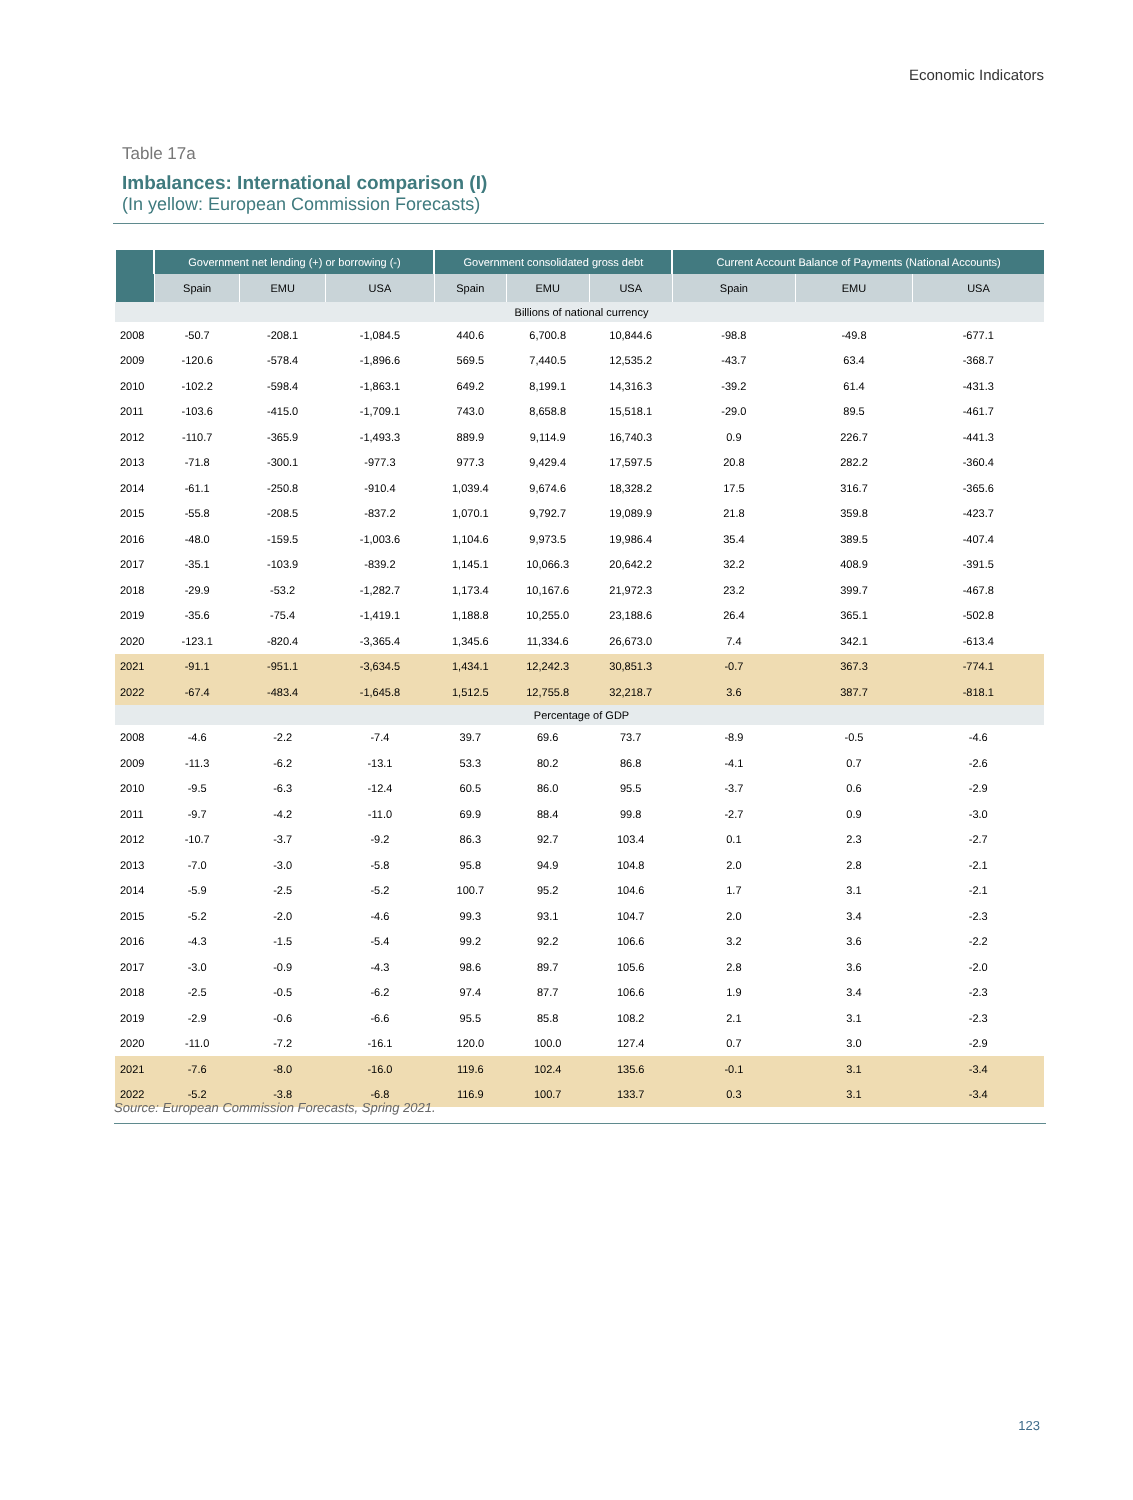Economic Indicators
Table 17a
Imbalances: International comparison (I)
(In yellow: European Commission Forecasts)
| | Government net lending (+) or borrowing (-) | | | Government consolidated gross debt | | | Current Account Balance of Payments (National Accounts) | | |
| --- | --- | --- | --- | --- | --- | --- | --- | --- | --- |
| | Spain | EMU | USA | Spain | EMU | USA | Spain | EMU | USA |
| Billions of national currency | | | | | | | | | |
| 2008 | -50.7 | -208.1 | -1,084.5 | 440.6 | 6,700.8 | 10,844.6 | -98.8 | -49.8 | -677.1 |
| 2009 | -120.6 | -578.4 | -1,896.6 | 569.5 | 7,440.5 | 12,535.2 | -43.7 | 63.4 | -368.7 |
| 2010 | -102.2 | -598.4 | -1,863.1 | 649.2 | 8,199.1 | 14,316.3 | -39.2 | 61.4 | -431.3 |
| 2011 | -103.6 | -415.0 | -1,709.1 | 743.0 | 8,658.8 | 15,518.1 | -29.0 | 89.5 | -461.7 |
| 2012 | -110.7 | -365.9 | -1,493.3 | 889.9 | 9,114.9 | 16,740.3 | 0.9 | 226.7 | -441.3 |
| 2013 | -71.8 | -300.1 | -977.3 | 977.3 | 9,429.4 | 17,597.5 | 20.8 | 282.2 | -360.4 |
| 2014 | -61.1 | -250.8 | -910.4 | 1,039.4 | 9,674.6 | 18,328.2 | 17.5 | 316.7 | -365.6 |
| 2015 | -55.8 | -208.5 | -837.2 | 1,070.1 | 9,792.7 | 19,089.9 | 21.8 | 359.8 | -423.7 |
| 2016 | -48.0 | -159.5 | -1,003.6 | 1,104.6 | 9,973.5 | 19,986.4 | 35.4 | 389.5 | -407.4 |
| 2017 | -35.1 | -103.9 | -839.2 | 1,145.1 | 10,066.3 | 20,642.2 | 32.2 | 408.9 | -391.5 |
| 2018 | -29.9 | -53.2 | -1,282.7 | 1,173.4 | 10,167.6 | 21,972.3 | 23.2 | 399.7 | -467.8 |
| 2019 | -35.6 | -75.4 | -1,419.1 | 1,188.8 | 10,255.0 | 23,188.6 | 26.4 | 365.1 | -502.8 |
| 2020 | -123.1 | -820.4 | -3,365.4 | 1,345.6 | 11,334.6 | 26,673.0 | 7.4 | 342.1 | -613.4 |
| 2021 | -91.1 | -951.1 | -3,634.5 | 1,434.1 | 12,242.3 | 30,851.3 | -0.7 | 367.3 | -774.1 |
| 2022 | -67.4 | -483.4 | -1,645.8 | 1,512.5 | 12,755.8 | 32,218.7 | 3.6 | 387.7 | -818.1 |
| Percentage of GDP | | | | | | | | | |
| 2008 | -4.6 | -2.2 | -7.4 | 39.7 | 69.6 | 73.7 | -8.9 | -0.5 | -4.6 |
| 2009 | -11.3 | -6.2 | -13.1 | 53.3 | 80.2 | 86.8 | -4.1 | 0.7 | -2.6 |
| 2010 | -9.5 | -6.3 | -12.4 | 60.5 | 86.0 | 95.5 | -3.7 | 0.6 | -2.9 |
| 2011 | -9.7 | -4.2 | -11.0 | 69.9 | 88.4 | 99.8 | -2.7 | 0.9 | -3.0 |
| 2012 | -10.7 | -3.7 | -9.2 | 86.3 | 92.7 | 103.4 | 0.1 | 2.3 | -2.7 |
| 2013 | -7.0 | -3.0 | -5.8 | 95.8 | 94.9 | 104.8 | 2.0 | 2.8 | -2.1 |
| 2014 | -5.9 | -2.5 | -5.2 | 100.7 | 95.2 | 104.6 | 1.7 | 3.1 | -2.1 |
| 2015 | -5.2 | -2.0 | -4.6 | 99.3 | 93.1 | 104.7 | 2.0 | 3.4 | -2.3 |
| 2016 | -4.3 | -1.5 | -5.4 | 99.2 | 92.2 | 106.6 | 3.2 | 3.6 | -2.2 |
| 2017 | -3.0 | -0.9 | -4.3 | 98.6 | 89.7 | 105.6 | 2.8 | 3.6 | -2.0 |
| 2018 | -2.5 | -0.5 | -6.2 | 97.4 | 87.7 | 106.6 | 1.9 | 3.4 | -2.3 |
| 2019 | -2.9 | -0.6 | -6.6 | 95.5 | 85.8 | 108.2 | 2.1 | 3.1 | -2.3 |
| 2020 | -11.0 | -7.2 | -16.1 | 120.0 | 100.0 | 127.4 | 0.7 | 3.0 | -2.9 |
| 2021 | -7.6 | -8.0 | -16.0 | 119.6 | 102.4 | 135.6 | -0.1 | 3.1 | -3.4 |
| 2022 | -5.2 | -3.8 | -6.8 | 116.9 | 100.7 | 133.7 | 0.3 | 3.1 | -3.4 |
Source: European Commission Forecasts, Spring 2021.
123